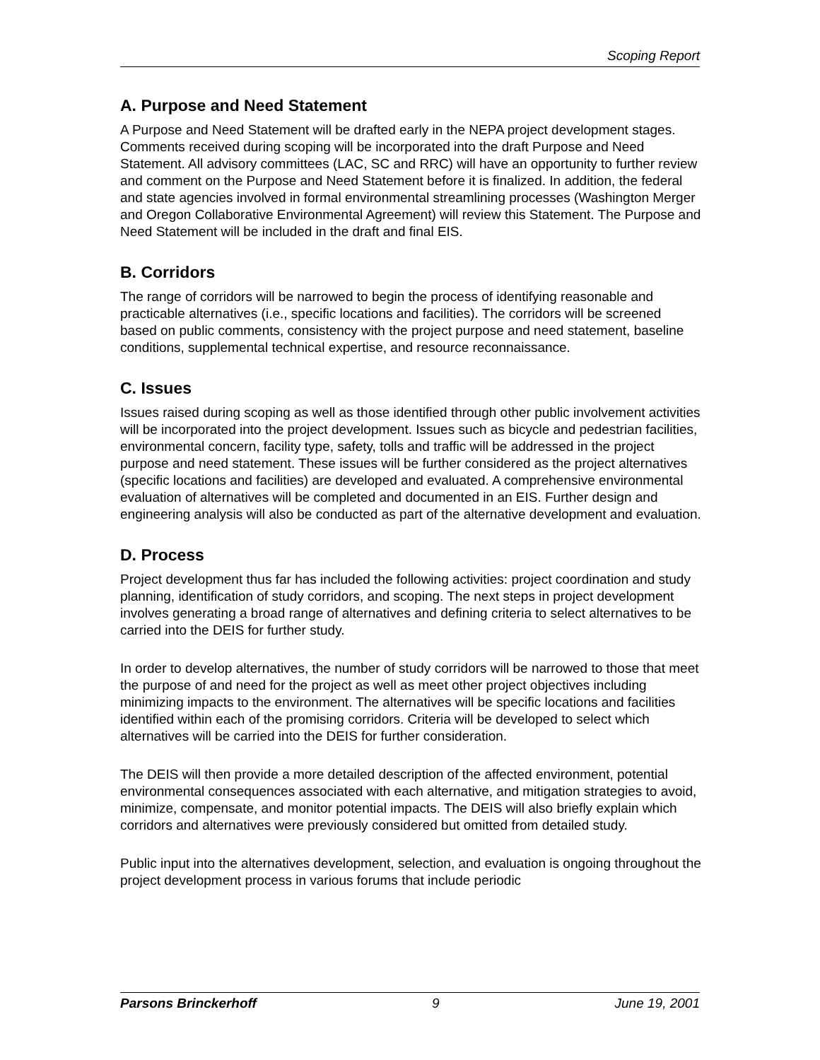Scoping Report
A. Purpose and Need Statement
A Purpose and Need Statement will be drafted early in the NEPA project development stages. Comments received during scoping will be incorporated into the draft Purpose and Need Statement. All advisory committees (LAC, SC and RRC) will have an opportunity to further review and comment on the Purpose and Need Statement before it is finalized. In addition, the federal and state agencies involved in formal environmental streamlining processes (Washington Merger and Oregon Collaborative Environmental Agreement) will review this Statement. The Purpose and Need Statement will be included in the draft and final EIS.
B. Corridors
The range of corridors will be narrowed to begin the process of identifying reasonable and practicable alternatives (i.e., specific locations and facilities). The corridors will be screened based on public comments, consistency with the project purpose and need statement, baseline conditions, supplemental technical expertise, and resource reconnaissance.
C. Issues
Issues raised during scoping as well as those identified through other public involvement activities will be incorporated into the project development. Issues such as bicycle and pedestrian facilities, environmental concern, facility type, safety, tolls and traffic will be addressed in the project purpose and need statement. These issues will be further considered as the project alternatives (specific locations and facilities) are developed and evaluated. A comprehensive environmental evaluation of alternatives will be completed and documented in an EIS. Further design and engineering analysis will also be conducted as part of the alternative development and evaluation.
D. Process
Project development thus far has included the following activities: project coordination and study planning, identification of study corridors, and scoping. The next steps in project development involves generating a broad range of alternatives and defining criteria to select alternatives to be carried into the DEIS for further study.
In order to develop alternatives, the number of study corridors will be narrowed to those that meet the purpose of and need for the project as well as meet other project objectives including minimizing impacts to the environment. The alternatives will be specific locations and facilities identified within each of the promising corridors. Criteria will be developed to select which alternatives will be carried into the DEIS for further consideration.
The DEIS will then provide a more detailed description of the affected environment, potential environmental consequences associated with each alternative, and mitigation strategies to avoid, minimize, compensate, and monitor potential impacts. The DEIS will also briefly explain which corridors and alternatives were previously considered but omitted from detailed study.
Public input into the alternatives development, selection, and evaluation is ongoing throughout the project development process in various forums that include periodic
Parsons Brinckerhoff 9 June 19, 2001